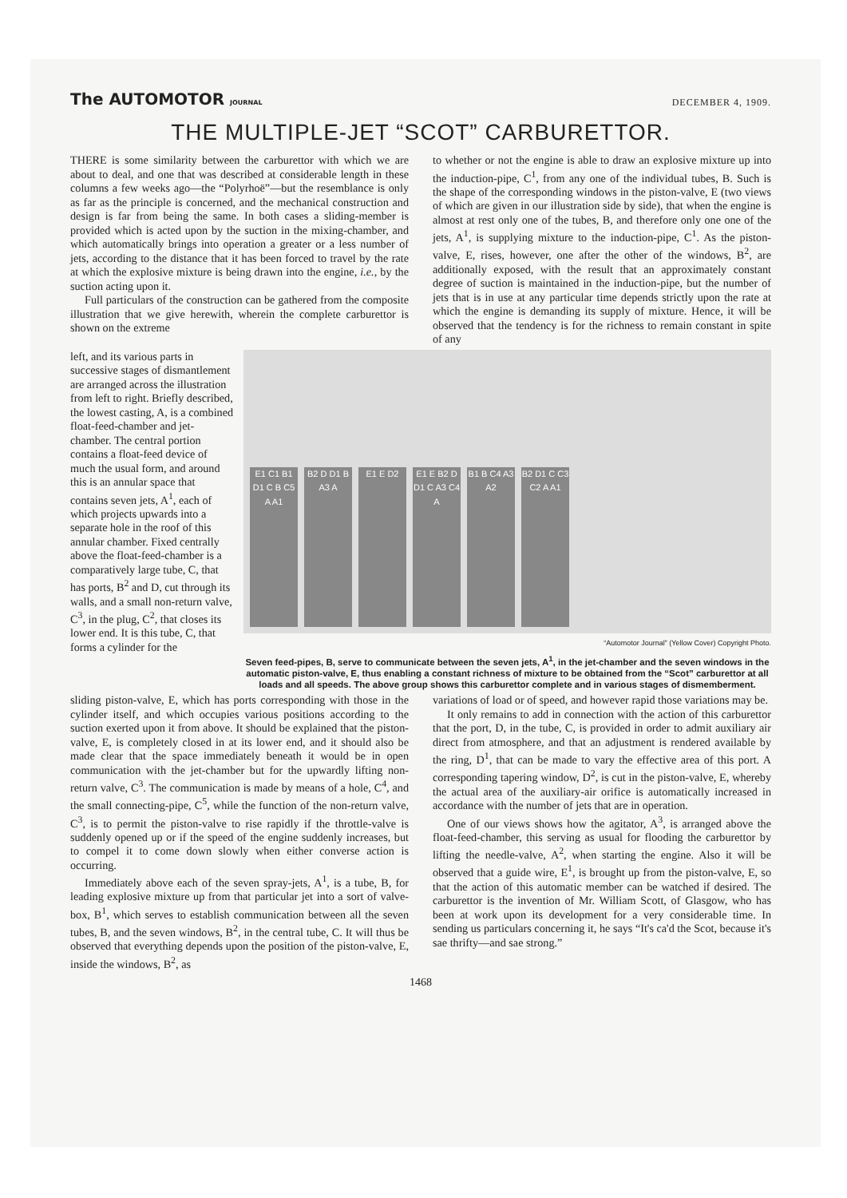The AUTOMOTOR JOURNAL
DECEMBER 4, 1909.
THE MULTIPLE-JET “SCOT” CARBURETTOR.
THERE is some similarity between the carburettor with which we are about to deal, and one that was described at considerable length in these columns a few weeks ago—the “Polyrhoë”—but the resemblance is only as far as the principle is concerned, and the mechanical construction and design is far from being the same. In both cases a sliding-member is provided which is acted upon by the suction in the mixing-chamber, and which automatically brings into operation a greater or a less number of jets, according to the distance that it has been forced to travel by the rate at which the explosive mixture is being drawn into the engine, i.e., by the suction acting upon it.
Full particulars of the construction can be gathered from the composite illustration that we give herewith, wherein the complete carburettor is shown on the extreme
to whether or not the engine is able to draw an explosive mixture up into the induction-pipe, C<sup>1</sup>, from any one of the individual tubes, B. Such is the shape of the corresponding windows in the piston-valve, E (two views of which are given in our illustration side by side), that when the engine is almost at rest only one of the tubes, B, and therefore only one one of the jets, A<sup>1</sup>, is supplying mixture to the induction-pipe, C<sup>1</sup>. As the piston-valve, E, rises, however, one after the other of the windows, B<sup>2</sup>, are additionally exposed, with the result that an approximately constant degree of suction is maintained in the induction-pipe, but the number of jets that is in use at any particular time depends strictly upon the rate at which the engine is demanding its supply of mixture. Hence, it will be observed that the tendency is for the richness to remain constant in spite of any
left, and its various parts in successive stages of dismantlement are arranged across the illustration from left to right. Briefly described, the lowest casting, A, is a combined float-feed-chamber and jet-chamber. The central portion contains a float-feed device of much the usual form, and around this is an annular space that contains seven jets, A<sup>1</sup>, each of which projects upwards into a separate hole in the roof of this annular chamber. Fixed centrally above the float-feed-chamber is a comparatively large tube, C, that has ports, B<sup>2</sup> and D, cut through its walls, and a small non-return valve, C<sup>3</sup>, in the plug, C<sup>2</sup>, that closes its lower end. It is this tube, C, that forms a cylinder for the
E1 C1 B1 D1 C B C5 A A1
B2 D D1 B A3 A
E1 E D2
E1 E B2 D D1 C A3 C4 A
B1 B C4 A3 A2
B2 D1 C C3 C2 A A1
“Automotor Journal” (Yellow Cover) Copyright Photo.
Seven feed-pipes, B, serve to communicate between the seven jets, A<sup>1</sup>, in the jet-chamber and the seven windows in the automatic piston-valve, E, thus enabling a constant richness of mixture to be obtained from the “Scot” carburettor at all loads and all speeds. The above group shows this carburettor complete and in various stages of dismemberment.
sliding piston-valve, E, which has ports corresponding with those in the cylinder itself, and which occupies various positions according to the suction exerted upon it from above. It should be explained that the piston-valve, E, is completely closed in at its lower end, and it should also be made clear that the space immediately beneath it would be in open communication with the jet-chamber but for the upwardly lifting non-return valve, C<sup>3</sup>. The communication is made by means of a hole, C<sup>4</sup>, and the small connecting-pipe, C<sup>5</sup>, while the function of the non-return valve, C<sup>3</sup>, is to permit the piston-valve to rise rapidly if the throttle-valve is suddenly opened up or if the speed of the engine suddenly increases, but to compel it to come down slowly when either converse action is occurring.
Immediately above each of the seven spray-jets, A<sup>1</sup>, is a tube, B, for leading explosive mixture up from that particular jet into a sort of valve-box, B<sup>1</sup>, which serves to establish communication between all the seven tubes, B, and the seven windows, B<sup>2</sup>, in the central tube, C. It will thus be observed that everything depends upon the position of the piston-valve, E, inside the windows, B<sup>2</sup>, as
variations of load or of speed, and however rapid those variations may be.
It only remains to add in connection with the action of this carburettor that the port, D, in the tube, C, is provided in order to admit auxiliary air direct from atmosphere, and that an adjustment is rendered available by the ring, D<sup>1</sup>, that can be made to vary the effective area of this port. A corresponding tapering window, D<sup>2</sup>, is cut in the piston-valve, E, whereby the actual area of the auxiliary-air orifice is automatically increased in accordance with the number of jets that are in operation.
One of our views shows how the agitator, A<sup>3</sup>, is arranged above the float-feed-chamber, this serving as usual for flooding the carburettor by lifting the needle-valve, A<sup>2</sup>, when starting the engine. Also it will be observed that a guide wire, E<sup>1</sup>, is brought up from the piston-valve, E, so that the action of this automatic member can be watched if desired. The carburettor is the invention of Mr. William Scott, of Glasgow, who has been at work upon its development for a very considerable time. In sending us particulars concerning it, he says “It's ca'd the Scot, because it's sae thrifty—and sae strong.”
1468